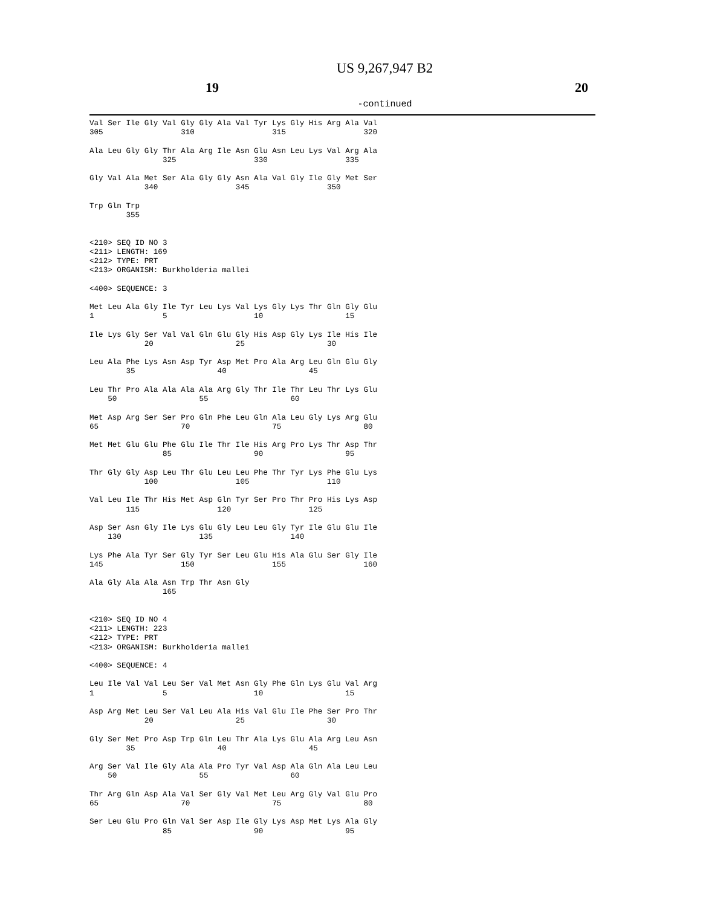US 9,267,947 B2
19 20
-continued
Val Ser Ile Gly Val Gly Gly Ala Val Tyr Lys Gly His Arg Ala Val
305                 310                 315                 320

Ala Leu Gly Gly Thr Ala Arg Ile Asn Glu Asn Leu Lys Val Arg Ala
                325                 330                 335

Gly Val Ala Met Ser Ala Gly Gly Asn Ala Val Gly Ile Gly Met Ser
            340                 345                 350

Trp Gln Trp
        355


<210> SEQ ID NO 3
<211> LENGTH: 169
<212> TYPE: PRT
<213> ORGANISM: Burkholderia mallei

<400> SEQUENCE: 3

Met Leu Ala Gly Ile Tyr Leu Lys Val Lys Gly Lys Thr Gln Gly Glu
1               5                   10                  15

Ile Lys Gly Ser Val Val Gln Glu Gly His Asp Gly Lys Ile His Ile
            20                  25                  30

Leu Ala Phe Lys Asn Asp Tyr Asp Met Pro Ala Arg Leu Gln Glu Gly
        35                  40                  45

Leu Thr Pro Ala Ala Ala Ala Arg Gly Thr Ile Thr Leu Thr Lys Glu
    50                  55                  60

Met Asp Arg Ser Ser Pro Gln Phe Leu Gln Ala Leu Gly Lys Arg Glu
65                  70                  75                  80

Met Met Glu Glu Phe Glu Ile Thr Ile His Arg Pro Lys Thr Asp Thr
                85                  90                  95

Thr Gly Gly Asp Leu Thr Glu Leu Leu Phe Thr Tyr Lys Phe Glu Lys
            100                 105                 110

Val Leu Ile Thr His Met Asp Gln Tyr Ser Pro Thr Pro His Lys Asp
        115                 120                 125

Asp Ser Asn Gly Ile Lys Glu Gly Leu Leu Gly Tyr Ile Glu Glu Ile
    130                 135                 140

Lys Phe Ala Tyr Ser Gly Tyr Ser Leu Glu His Ala Glu Ser Gly Ile
145                 150                 155                 160

Ala Gly Ala Ala Asn Trp Thr Asn Gly
                165


<210> SEQ ID NO 4
<211> LENGTH: 223
<212> TYPE: PRT
<213> ORGANISM: Burkholderia mallei

<400> SEQUENCE: 4

Leu Ile Val Val Leu Ser Val Met Asn Gly Phe Gln Lys Glu Val Arg
1               5                   10                  15

Asp Arg Met Leu Ser Val Leu Ala His Val Glu Ile Phe Ser Pro Thr
            20                  25                  30

Gly Ser Met Pro Asp Trp Gln Leu Thr Ala Lys Glu Ala Arg Leu Asn
        35                  40                  45

Arg Ser Val Ile Gly Ala Ala Pro Tyr Val Asp Ala Gln Ala Leu Leu
    50                  55                  60

Thr Arg Gln Asp Ala Val Ser Gly Val Met Leu Arg Gly Val Glu Pro
65                  70                  75                  80

Ser Leu Glu Pro Gln Val Ser Asp Ile Gly Lys Asp Met Lys Ala Gly
                85                  90                  95